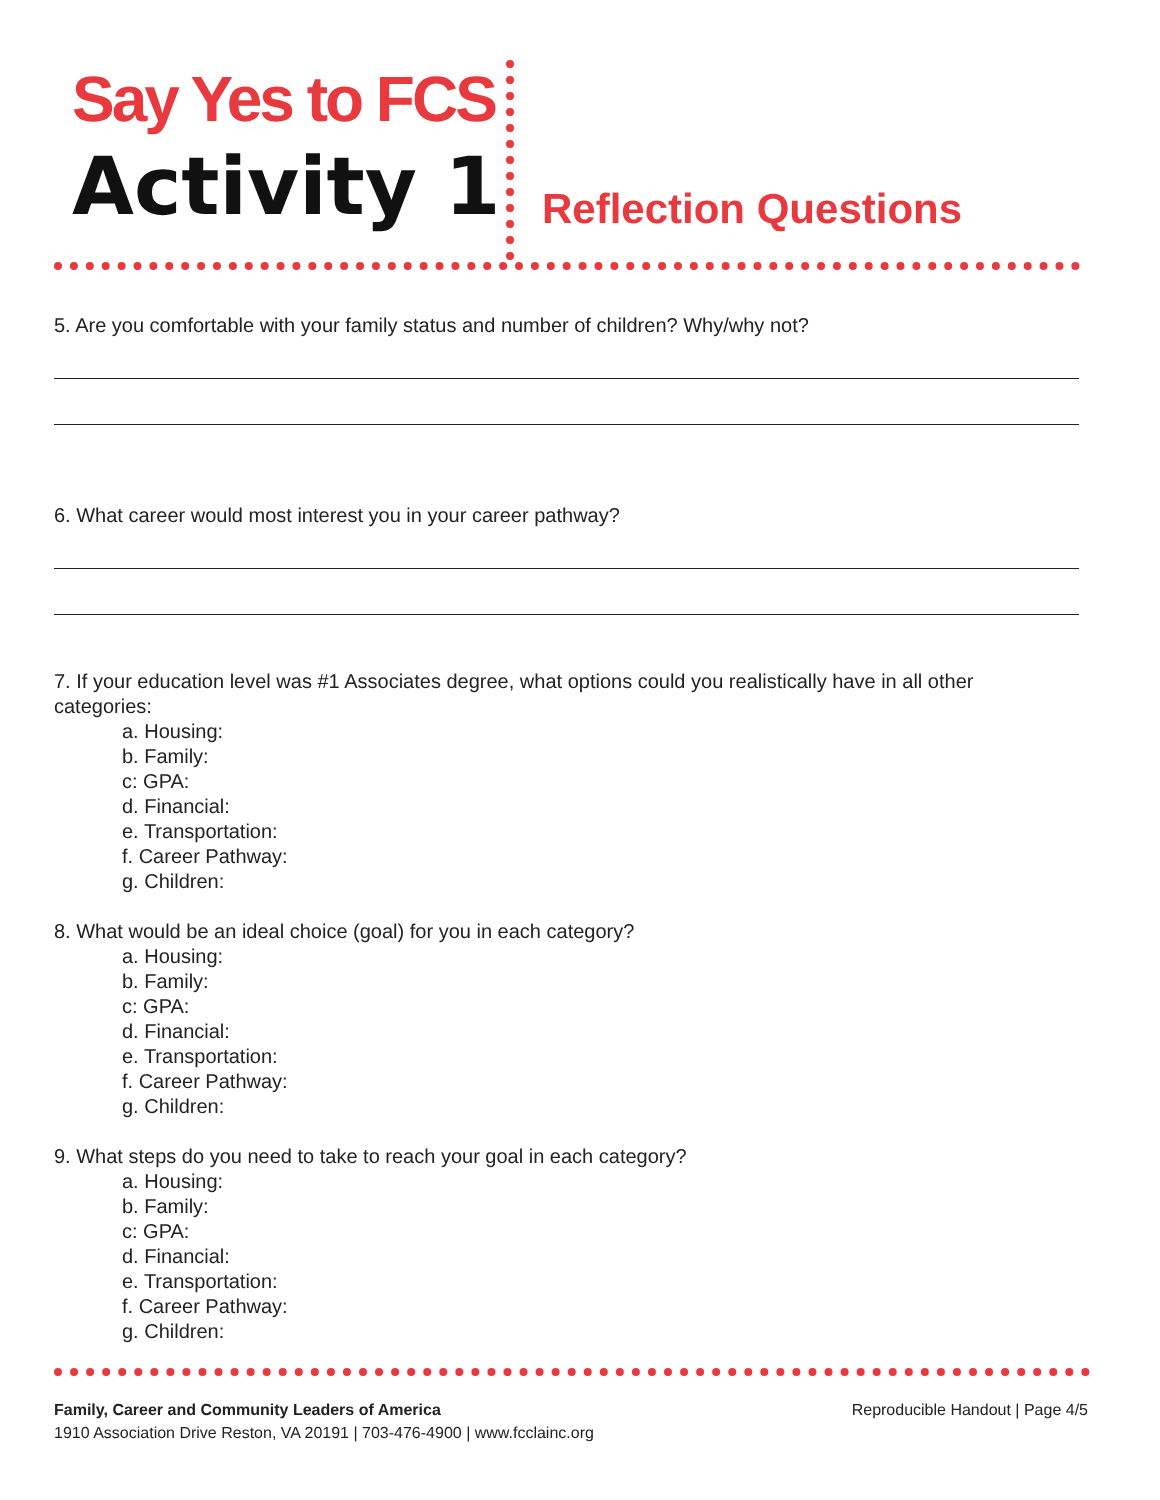Say Yes to FCS
Activity 1 Reflection Questions
5. Are you comfortable with your family status and number of children? Why/why not?
6. What career would most interest you in your career pathway?
7. If your education level was #1 Associates degree, what options could you realistically have in all other categories:
a. Housing:
b. Family:
c: GPA:
d. Financial:
e. Transportation:
f. Career Pathway:
g. Children:
8. What would be an ideal choice (goal) for you in each category?
a. Housing:
b. Family:
c: GPA:
d. Financial:
e. Transportation:
f. Career Pathway:
g. Children:
9. What steps do you need to take to reach your goal in each category?
a. Housing:
b. Family:
c: GPA:
d. Financial:
e. Transportation:
f. Career Pathway:
g. Children:
Reproducible Handout | Page 4/5
Family, Career and Community Leaders of America
1910 Association Drive Reston, VA 20191 | 703-476-4900 | www.fcclainc.org